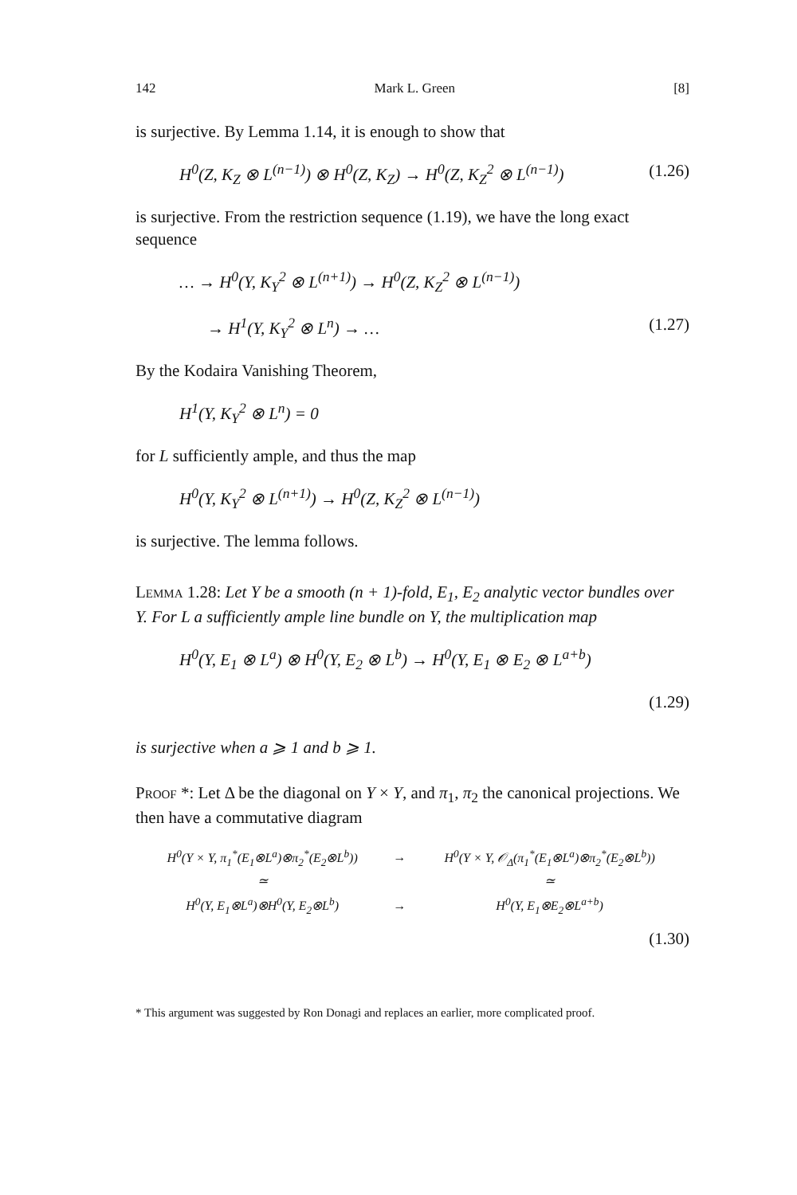142 Mark L. Green [8]
is surjective. By Lemma 1.14, it is enough to show that
H<sup>0</sup>(Z, K<sub>Z</sub> ⊗ L<sup>(n−1)</sup>) ⊗ H<sup>0</sup>(Z, K<sub>Z</sub>) → H<sup>0</sup>(Z, K<sub>Z</sub><sup>2</sup> ⊗ L<sup>(n−1)</sup>) (1.26)
is surjective. From the restriction sequence (1.19), we have the long exact sequence
… → H<sup>0</sup>(Y, K<sub>Y</sub><sup>2</sup> ⊗ L<sup>(n+1)</sup>) → H<sup>0</sup>(Z, K<sub>Z</sub><sup>2</sup> ⊗ L<sup>(n−1)</sup>)
→ H<sup>1</sup>(Y, K<sub>Y</sub><sup>2</sup> ⊗ L<sup>n</sup>) → … (1.27)
By the Kodaira Vanishing Theorem,
H<sup>1</sup>(Y, K<sub>Y</sub><sup>2</sup> ⊗ L<sup>n</sup>) = 0
for L sufficiently ample, and thus the map
H<sup>0</sup>(Y, K<sub>Y</sub><sup>2</sup> ⊗ L<sup>(n+1)</sup>) → H<sup>0</sup>(Z, K<sub>Z</sub><sup>2</sup> ⊗ L<sup>(n−1)</sup>)
is surjective. The lemma follows.
Lemma 1.28: Let Y be a smooth (n + 1)-fold, E<sub>1</sub>, E<sub>2</sub> analytic vector bundles over Y. For L a sufficiently ample line bundle on Y, the multiplication map
H<sup>0</sup>(Y, E<sub>1</sub> ⊗ L<sup>a</sup>) ⊗ H<sup>0</sup>(Y, E<sub>2</sub> ⊗ L<sup>b</sup>) → H<sup>0</sup>(Y, E<sub>1</sub> ⊗ E<sub>2</sub> ⊗ L<sup>a+b</sup>)
(1.29)
is surjective when a ⩾ 1 and b ⩾ 1.
Proof *: Let Δ be the diagonal on Y × Y, and π<sub>1</sub>, π<sub>2</sub> the canonical projections. We then have a commutative diagram
| H<sup>0</sup>(Y × Y, π<sub>1</sub><sup>*</sup>(E<sub>1</sub>⊗L<sup>a</sup>)⊗π<sub>2</sub><sup>*</sup>(E<sub>2</sub>⊗L<sup>b</sup>)) | → | H<sup>0</sup>(Y × Y, 𝒪<sub>Δ</sub>(π<sub>1</sub><sup>*</sup>(E<sub>1</sub>⊗L<sup>a</sup>)⊗π<sub>2</sub><sup>*</sup>(E<sub>2</sub>⊗L<sup>b</sup>)) |
| ≃ | | ≃ |
| H<sup>0</sup>(Y, E<sub>1</sub>⊗L<sup>a</sup>)⊗H<sup>0</sup>(Y, E<sub>2</sub>⊗L<sup>b</sup>) | → | H<sup>0</sup>(Y, E<sub>1</sub>⊗E<sub>2</sub>⊗L<sup>a+b</sup>) |
(1.30)
* This argument was suggested by Ron Donagi and replaces an earlier, more complicated proof.